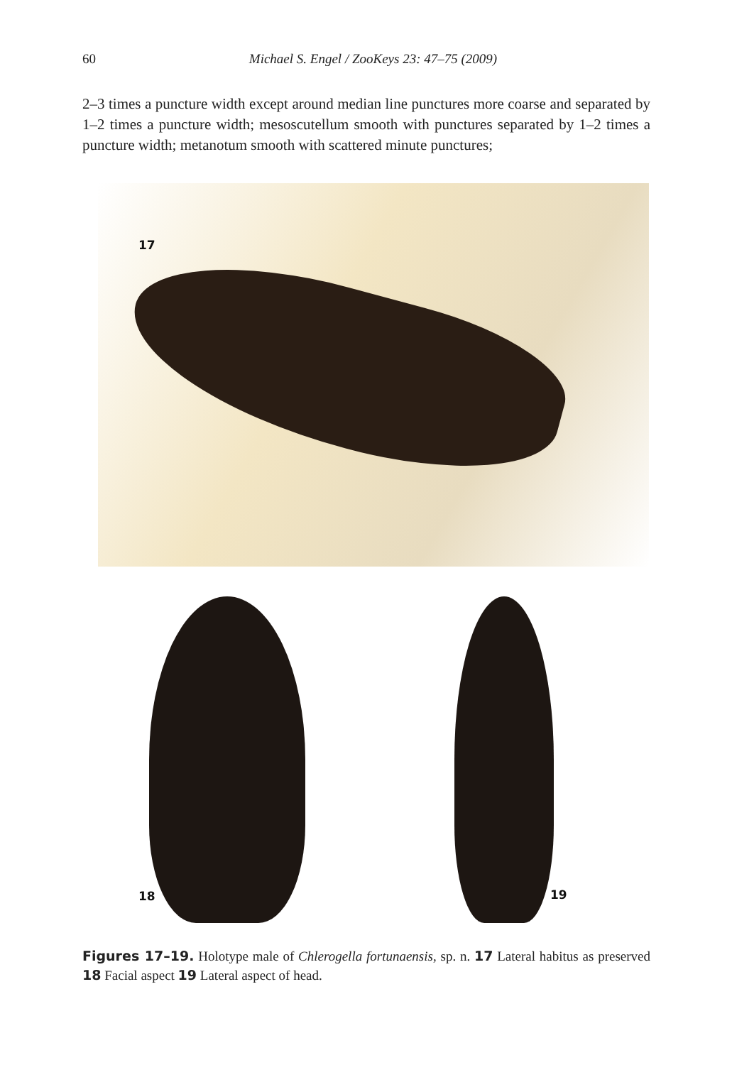60 Michael S. Engel / ZooKeys 23: 47–75 (2009)
2–3 times a puncture width except around median line punctures more coarse and separated by 1–2 times a puncture width; mesoscutellum smooth with punctures separated by 1–2 times a puncture width; metanotum smooth with scattered minute punctures;
17
18 19
Figures 17–19. Holotype male of Chlerogella fortunaensis, sp. n. 17 Lateral habitus as preserved 18 Facial aspect 19 Lateral aspect of head.